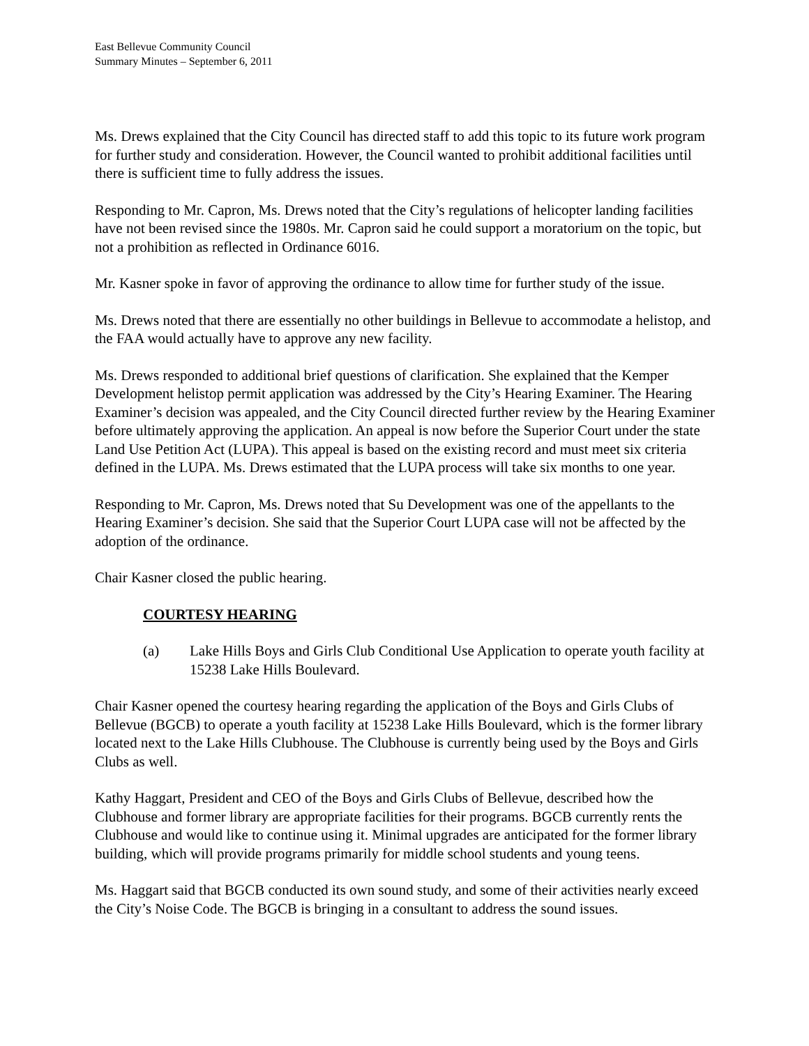East Bellevue Community Council
Summary Minutes – September 6, 2011
Ms. Drews explained that the City Council has directed staff to add this topic to its future work program for further study and consideration. However, the Council wanted to prohibit additional facilities until there is sufficient time to fully address the issues.
Responding to Mr. Capron, Ms. Drews noted that the City’s regulations of helicopter landing facilities have not been revised since the 1980s. Mr. Capron said he could support a moratorium on the topic, but not a prohibition as reflected in Ordinance 6016.
Mr. Kasner spoke in favor of approving the ordinance to allow time for further study of the issue.
Ms. Drews noted that there are essentially no other buildings in Bellevue to accommodate a helistop, and the FAA would actually have to approve any new facility.
Ms. Drews responded to additional brief questions of clarification. She explained that the Kemper Development helistop permit application was addressed by the City’s Hearing Examiner. The Hearing Examiner’s decision was appealed, and the City Council directed further review by the Hearing Examiner before ultimately approving the application. An appeal is now before the Superior Court under the state Land Use Petition Act (LUPA). This appeal is based on the existing record and must meet six criteria defined in the LUPA. Ms. Drews estimated that the LUPA process will take six months to one year.
Responding to Mr. Capron, Ms. Drews noted that Su Development was one of the appellants to the Hearing Examiner’s decision. She said that the Superior Court LUPA case will not be affected by the adoption of the ordinance.
Chair Kasner closed the public hearing.
COURTESY HEARING
(a) Lake Hills Boys and Girls Club Conditional Use Application to operate youth facility at 15238 Lake Hills Boulevard.
Chair Kasner opened the courtesy hearing regarding the application of the Boys and Girls Clubs of Bellevue (BGCB) to operate a youth facility at 15238 Lake Hills Boulevard, which is the former library located next to the Lake Hills Clubhouse. The Clubhouse is currently being used by the Boys and Girls Clubs as well.
Kathy Haggart, President and CEO of the Boys and Girls Clubs of Bellevue, described how the Clubhouse and former library are appropriate facilities for their programs. BGCB currently rents the Clubhouse and would like to continue using it. Minimal upgrades are anticipated for the former library building, which will provide programs primarily for middle school students and young teens.
Ms. Haggart said that BGCB conducted its own sound study, and some of their activities nearly exceed the City’s Noise Code. The BGCB is bringing in a consultant to address the sound issues.